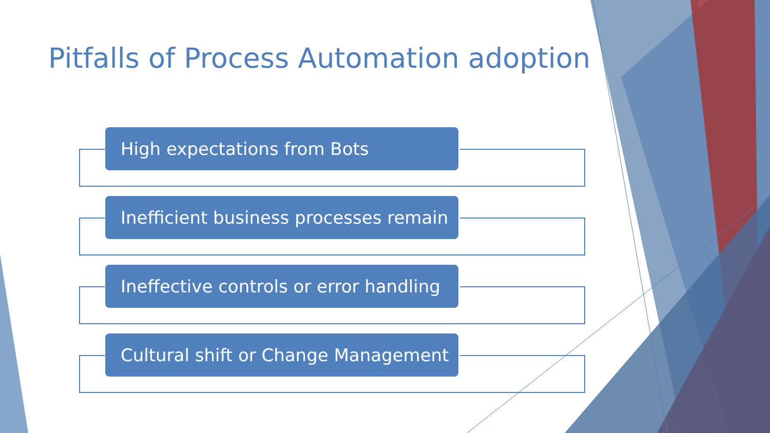Pitfalls of Process Automation adoption
High expectations from Bots
Inefficient business processes remain
Ineffective controls or error handling
Cultural shift or Change Management